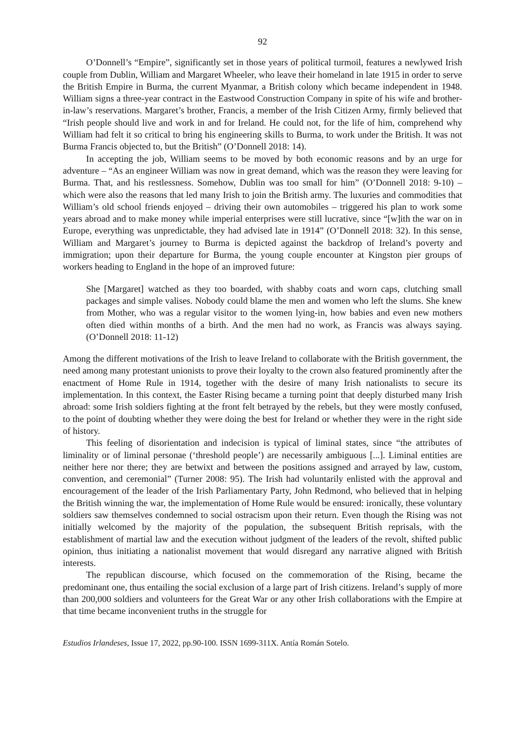92
O’Donnell’s “Empire”, significantly set in those years of political turmoil, features a newlywed Irish couple from Dublin, William and Margaret Wheeler, who leave their homeland in late 1915 in order to serve the British Empire in Burma, the current Myanmar, a British colony which became independent in 1948. William signs a three-year contract in the Eastwood Construction Company in spite of his wife and brother-in-law’s reservations. Margaret’s brother, Francis, a member of the Irish Citizen Army, firmly believed that “Irish people should live and work in and for Ireland. He could not, for the life of him, comprehend why William had felt it so critical to bring his engineering skills to Burma, to work under the British. It was not Burma Francis objected to, but the British” (O’Donnell 2018: 14).
In accepting the job, William seems to be moved by both economic reasons and by an urge for adventure – “As an engineer William was now in great demand, which was the reason they were leaving for Burma. That, and his restlessness. Somehow, Dublin was too small for him” (O’Donnell 2018: 9-10) – which were also the reasons that led many Irish to join the British army. The luxuries and commodities that William’s old school friends enjoyed – driving their own automobiles – triggered his plan to work some years abroad and to make money while imperial enterprises were still lucrative, since “[w]ith the war on in Europe, everything was unpredictable, they had advised late in 1914” (O’Donnell 2018: 32). In this sense, William and Margaret’s journey to Burma is depicted against the backdrop of Ireland’s poverty and immigration; upon their departure for Burma, the young couple encounter at Kingston pier groups of workers heading to England in the hope of an improved future:
She [Margaret] watched as they too boarded, with shabby coats and worn caps, clutching small packages and simple valises. Nobody could blame the men and women who left the slums. She knew from Mother, who was a regular visitor to the women lying-in, how babies and even new mothers often died within months of a birth. And the men had no work, as Francis was always saying. (O’Donnell 2018: 11-12)
Among the different motivations of the Irish to leave Ireland to collaborate with the British government, the need among many protestant unionists to prove their loyalty to the crown also featured prominently after the enactment of Home Rule in 1914, together with the desire of many Irish nationalists to secure its implementation. In this context, the Easter Rising became a turning point that deeply disturbed many Irish abroad: some Irish soldiers fighting at the front felt betrayed by the rebels, but they were mostly confused, to the point of doubting whether they were doing the best for Ireland or whether they were in the right side of history.
This feeling of disorientation and indecision is typical of liminal states, since “the attributes of liminality or of liminal personae (‘threshold people’) are necessarily ambiguous [...]. Liminal entities are neither here nor there; they are betwixt and between the positions assigned and arrayed by law, custom, convention, and ceremonial” (Turner 2008: 95). The Irish had voluntarily enlisted with the approval and encouragement of the leader of the Irish Parliamentary Party, John Redmond, who believed that in helping the British winning the war, the implementation of Home Rule would be ensured: ironically, these voluntary soldiers saw themselves condemned to social ostracism upon their return. Even though the Rising was not initially welcomed by the majority of the population, the subsequent British reprisals, with the establishment of martial law and the execution without judgment of the leaders of the revolt, shifted public opinion, thus initiating a nationalist movement that would disregard any narrative aligned with British interests.
The republican discourse, which focused on the commemoration of the Rising, became the predominant one, thus entailing the social exclusion of a large part of Irish citizens. Ireland’s supply of more than 200,000 soldiers and volunteers for the Great War or any other Irish collaborations with the Empire at that time became inconvenient truths in the struggle for
Estudios Irlandeses, Issue 17, 2022, pp.90-100. ISSN 1699-311X. Antía Román Sotelo.